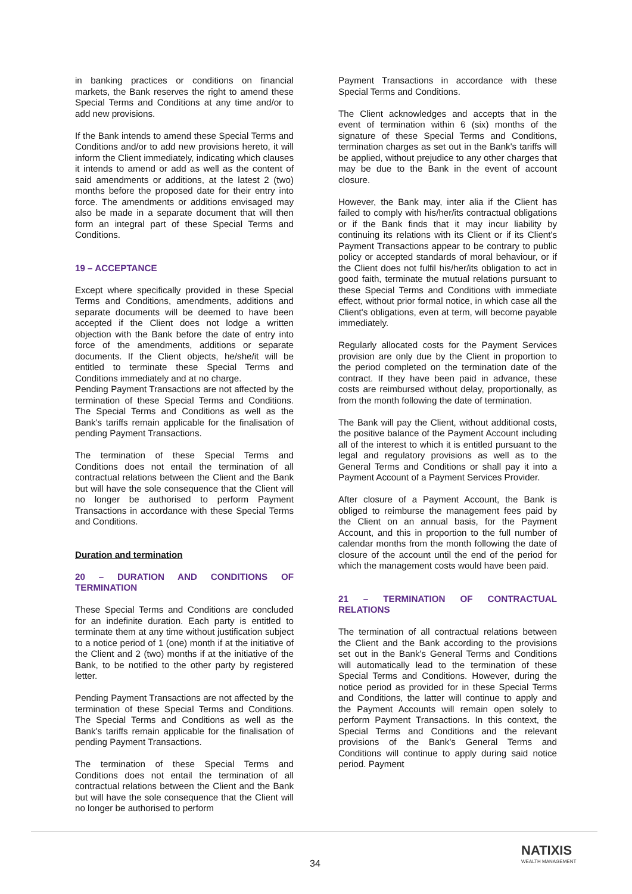in banking practices or conditions on financial markets, the Bank reserves the right to amend these Special Terms and Conditions at any time and/or to add new provisions.
If the Bank intends to amend these Special Terms and Conditions and/or to add new provisions hereto, it will inform the Client immediately, indicating which clauses it intends to amend or add as well as the content of said amendments or additions, at the latest 2 (two) months before the proposed date for their entry into force. The amendments or additions envisaged may also be made in a separate document that will then form an integral part of these Special Terms and Conditions.
19 – ACCEPTANCE
Except where specifically provided in these Special Terms and Conditions, amendments, additions and separate documents will be deemed to have been accepted if the Client does not lodge a written objection with the Bank before the date of entry into force of the amendments, additions or separate documents. If the Client objects, he/she/it will be entitled to terminate these Special Terms and Conditions immediately and at no charge.
Pending Payment Transactions are not affected by the termination of these Special Terms and Conditions. The Special Terms and Conditions as well as the Bank's tariffs remain applicable for the finalisation of pending Payment Transactions.
The termination of these Special Terms and Conditions does not entail the termination of all contractual relations between the Client and the Bank but will have the sole consequence that the Client will no longer be authorised to perform Payment Transactions in accordance with these Special Terms and Conditions.
Duration and termination
20 – DURATION AND CONDITIONS OF TERMINATION
These Special Terms and Conditions are concluded for an indefinite duration. Each party is entitled to terminate them at any time without justification subject to a notice period of 1 (one) month if at the initiative of the Client and 2 (two) months if at the initiative of the Bank, to be notified to the other party by registered letter.
Pending Payment Transactions are not affected by the termination of these Special Terms and Conditions. The Special Terms and Conditions as well as the Bank's tariffs remain applicable for the finalisation of pending Payment Transactions.
The termination of these Special Terms and Conditions does not entail the termination of all contractual relations between the Client and the Bank but will have the sole consequence that the Client will no longer be authorised to perform
Payment Transactions in accordance with these Special Terms and Conditions.
The Client acknowledges and accepts that in the event of termination within 6 (six) months of the signature of these Special Terms and Conditions, termination charges as set out in the Bank's tariffs will be applied, without prejudice to any other charges that may be due to the Bank in the event of account closure.
However, the Bank may, inter alia if the Client has failed to comply with his/her/its contractual obligations or if the Bank finds that it may incur liability by continuing its relations with its Client or if its Client's Payment Transactions appear to be contrary to public policy or accepted standards of moral behaviour, or if the Client does not fulfil his/her/its obligation to act in good faith, terminate the mutual relations pursuant to these Special Terms and Conditions with immediate effect, without prior formal notice, in which case all the Client's obligations, even at term, will become payable immediately.
Regularly allocated costs for the Payment Services provision are only due by the Client in proportion to the period completed on the termination date of the contract. If they have been paid in advance, these costs are reimbursed without delay, proportionally, as from the month following the date of termination.
The Bank will pay the Client, without additional costs, the positive balance of the Payment Account including all of the interest to which it is entitled pursuant to the legal and regulatory provisions as well as to the General Terms and Conditions or shall pay it into a Payment Account of a Payment Services Provider.
After closure of a Payment Account, the Bank is obliged to reimburse the management fees paid by the Client on an annual basis, for the Payment Account, and this in proportion to the full number of calendar months from the month following the date of closure of the account until the end of the period for which the management costs would have been paid.
21 – TERMINATION OF CONTRACTUAL RELATIONS
The termination of all contractual relations between the Client and the Bank according to the provisions set out in the Bank's General Terms and Conditions will automatically lead to the termination of these Special Terms and Conditions. However, during the notice period as provided for in these Special Terms and Conditions, the latter will continue to apply and the Payment Accounts will remain open solely to perform Payment Transactions. In this context, the Special Terms and Conditions and the relevant provisions of the Bank's General Terms and Conditions will continue to apply during said notice period. Payment
34
NATIXIS
WEALTH MANAGEMENT